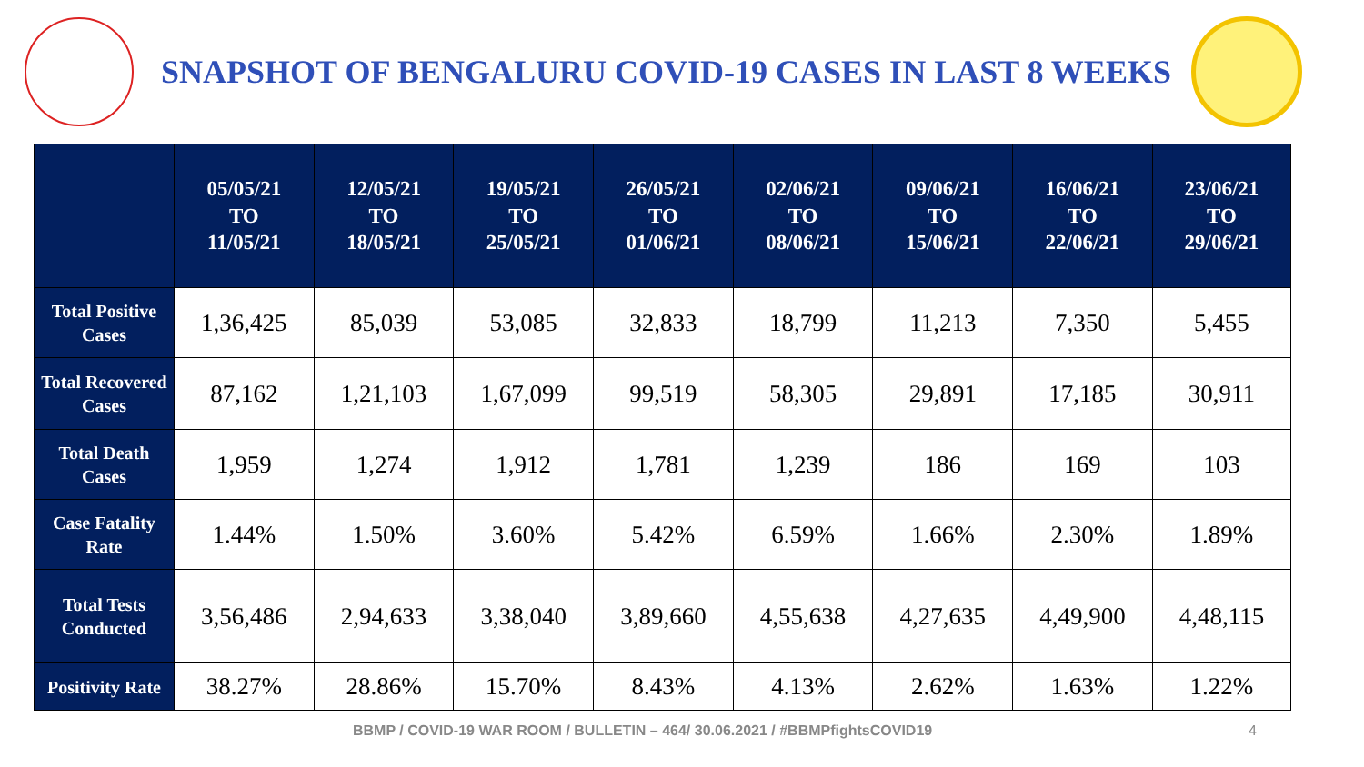SNAPSHOT OF BENGALURU COVID-19 CASES IN LAST 8 WEEKS
| | 05/05/21 TO 11/05/21 | 12/05/21 TO 18/05/21 | 19/05/21 TO 25/05/21 | 26/05/21 TO 01/06/21 | 02/06/21 TO 08/06/21 | 09/06/21 TO 15/06/21 | 16/06/21 TO 22/06/21 | 23/06/21 TO 29/06/21 |
| --- | --- | --- | --- | --- | --- | --- | --- | --- |
| Total Positive Cases | 1,36,425 | 85,039 | 53,085 | 32,833 | 18,799 | 11,213 | 7,350 | 5,455 |
| Total Recovered Cases | 87,162 | 1,21,103 | 1,67,099 | 99,519 | 58,305 | 29,891 | 17,185 | 30,911 |
| Total Death Cases | 1,959 | 1,274 | 1,912 | 1,781 | 1,239 | 186 | 169 | 103 |
| Case Fatality Rate | 1.44% | 1.50% | 3.60% | 5.42% | 6.59% | 1.66% | 2.30% | 1.89% |
| Total Tests Conducted | 3,56,486 | 2,94,633 | 3,38,040 | 3,89,660 | 4,55,638 | 4,27,635 | 4,49,900 | 4,48,115 |
| Positivity Rate | 38.27% | 28.86% | 15.70% | 8.43% | 4.13% | 2.62% | 1.63% | 1.22% |
BBMP / COVID-19 WAR ROOM / BULLETIN – 464/ 30.06.2021 / #BBMPfightsCOVID19
4